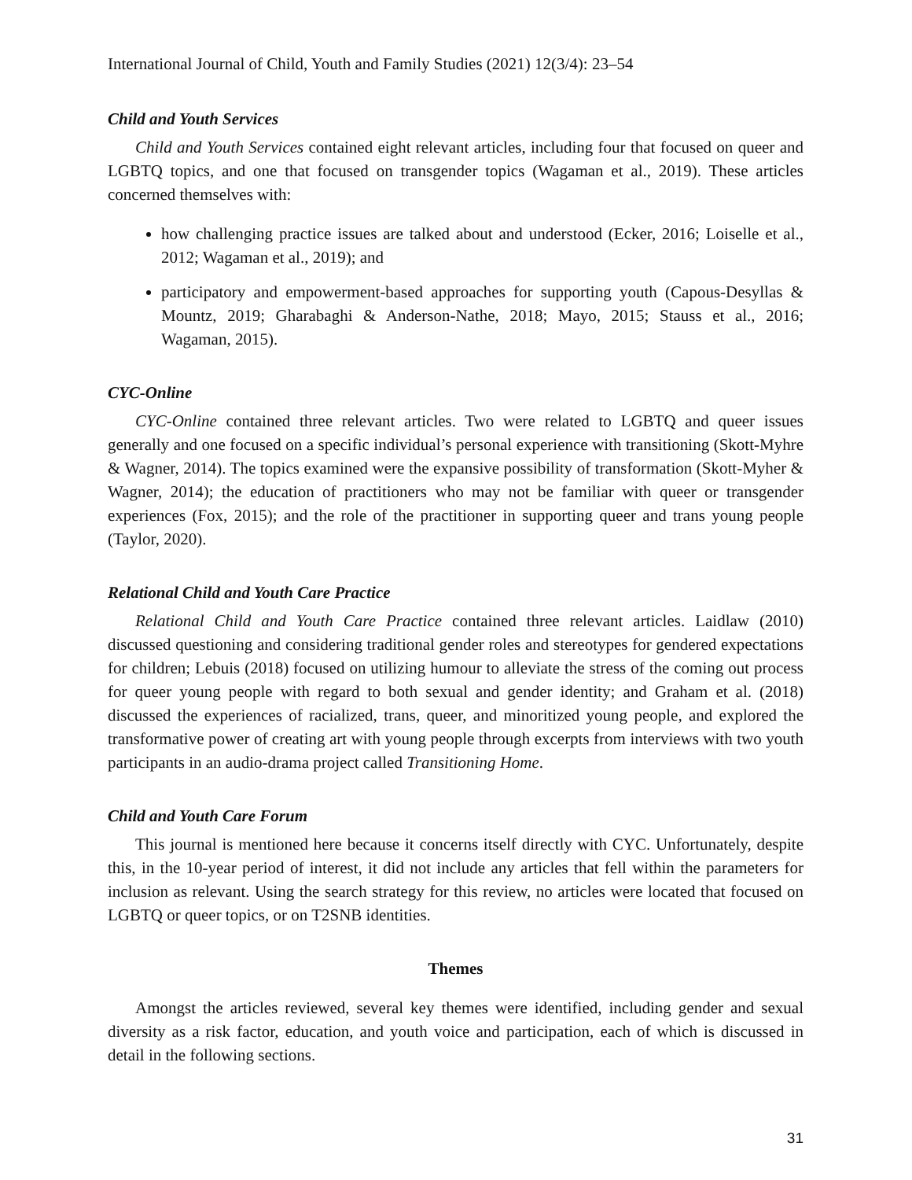International Journal of Child, Youth and Family Studies (2021) 12(3/4): 23–54
Child and Youth Services
Child and Youth Services contained eight relevant articles, including four that focused on queer and LGBTQ topics, and one that focused on transgender topics (Wagaman et al., 2019). These articles concerned themselves with:
how challenging practice issues are talked about and understood (Ecker, 2016; Loiselle et al., 2012; Wagaman et al., 2019); and
participatory and empowerment-based approaches for supporting youth (Capous-Desyllas & Mountz, 2019; Gharabaghi & Anderson-Nathe, 2018; Mayo, 2015; Stauss et al., 2016; Wagaman, 2015).
CYC-Online
CYC-Online contained three relevant articles. Two were related to LGBTQ and queer issues generally and one focused on a specific individual’s personal experience with transitioning (Skott-Myhre & Wagner, 2014). The topics examined were the expansive possibility of transformation (Skott-Myher & Wagner, 2014); the education of practitioners who may not be familiar with queer or transgender experiences (Fox, 2015); and the role of the practitioner in supporting queer and trans young people (Taylor, 2020).
Relational Child and Youth Care Practice
Relational Child and Youth Care Practice contained three relevant articles. Laidlaw (2010) discussed questioning and considering traditional gender roles and stereotypes for gendered expectations for children; Lebuis (2018) focused on utilizing humour to alleviate the stress of the coming out process for queer young people with regard to both sexual and gender identity; and Graham et al. (2018) discussed the experiences of racialized, trans, queer, and minoritized young people, and explored the transformative power of creating art with young people through excerpts from interviews with two youth participants in an audio-drama project called Transitioning Home.
Child and Youth Care Forum
This journal is mentioned here because it concerns itself directly with CYC. Unfortunately, despite this, in the 10-year period of interest, it did not include any articles that fell within the parameters for inclusion as relevant. Using the search strategy for this review, no articles were located that focused on LGBTQ or queer topics, or on T2SNB identities.
Themes
Amongst the articles reviewed, several key themes were identified, including gender and sexual diversity as a risk factor, education, and youth voice and participation, each of which is discussed in detail in the following sections.
31